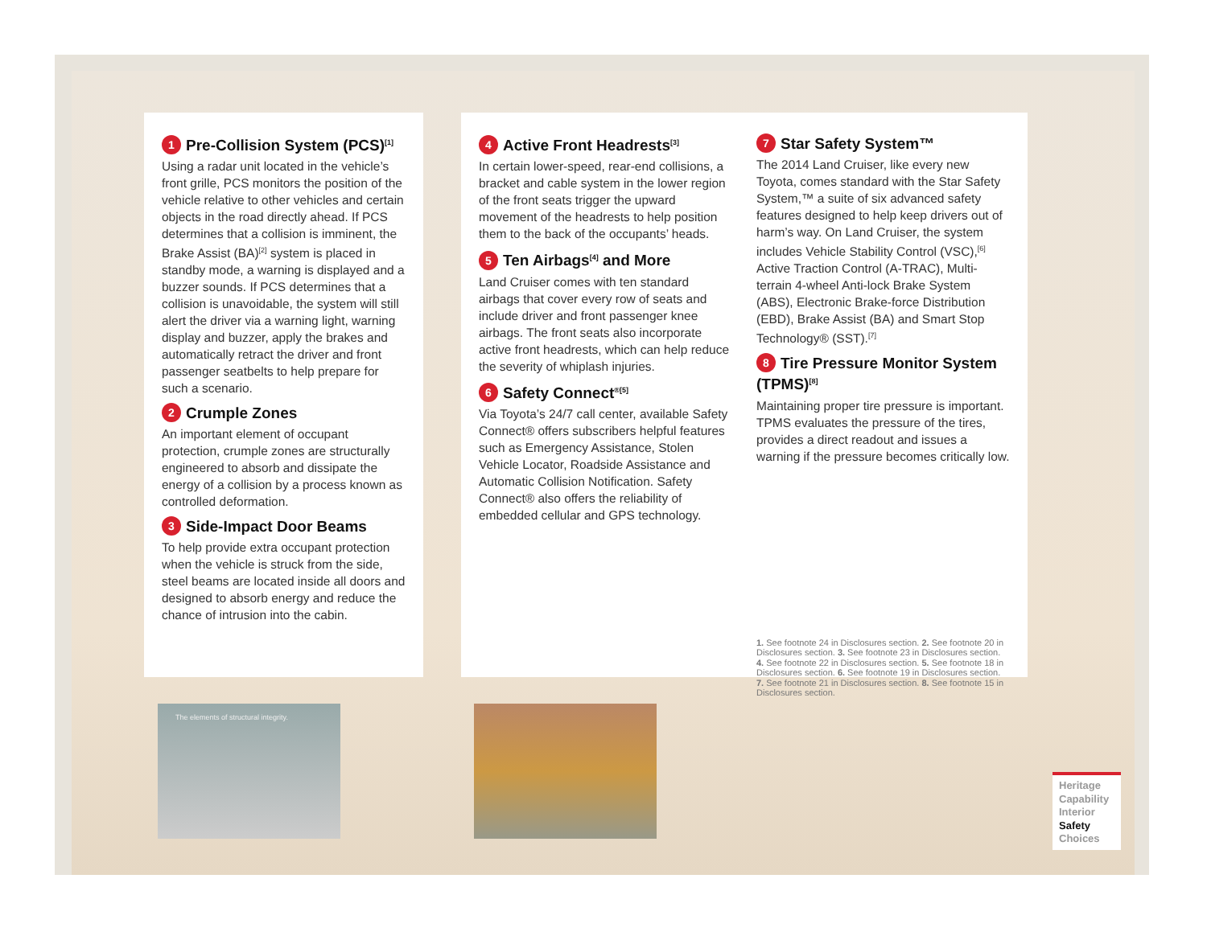1 Pre-Collision System (PCS)<sup>[1]</sup>
Using a radar unit located in the vehicle’s front grille, PCS monitors the position of the vehicle relative to other vehicles and certain objects in the road directly ahead. If PCS determines that a collision is imminent, the Brake Assist (BA)<sup>[2]</sup> system is placed in standby mode, a warning is displayed and a buzzer sounds. If PCS determines that a collision is unavoidable, the system will still alert the driver via a warning light, warning display and buzzer, apply the brakes and automatically retract the driver and front passenger seatbelts to help prepare for such a scenario.
2 Crumple Zones
An important element of occupant protection, crumple zones are structurally engineered to absorb and dissipate the energy of a collision by a process known as controlled deformation.
3 Side-Impact Door Beams
To help provide extra occupant protection when the vehicle is struck from the side, steel beams are located inside all doors and designed to absorb energy and reduce the chance of intrusion into the cabin.
4 Active Front Headrests<sup>[3]</sup>
In certain lower-speed, rear-end collisions, a bracket and cable system in the lower region of the front seats trigger the upward movement of the headrests to help position them to the back of the occupants’ heads.
5 Ten Airbags<sup>[4]</sup> and More
Land Cruiser comes with ten standard airbags that cover every row of seats and include driver and front passenger knee airbags. The front seats also incorporate active front headrests, which can help reduce the severity of whiplash injuries.
6 Safety Connect<sup>®[5]</sup>
Via Toyota’s 24/7 call center, available Safety Connect® offers subscribers helpful features such as Emergency Assistance, Stolen Vehicle Locator, Roadside Assistance and Automatic Collision Notification. Safety Connect® also offers the reliability of embedded cellular and GPS technology.
7 Star Safety System™
The 2014 Land Cruiser, like every new Toyota, comes standard with the Star Safety System,™ a suite of six advanced safety features designed to help keep drivers out of harm’s way. On Land Cruiser, the system includes Vehicle Stability Control (VSC),<sup>[6]</sup> Active Traction Control (A-TRAC), Multi-terrain 4-wheel Anti-lock Brake System (ABS), Electronic Brake-force Distribution (EBD), Brake Assist (BA) and Smart Stop Technology® (SST).<sup>[7]</sup>
8 Tire Pressure Monitor System (TPMS)<sup>[8]</sup>
Maintaining proper tire pressure is important. TPMS evaluates the pressure of the tires, provides a direct readout and issues a warning if the pressure becomes critically low.
1. See footnote 24 in Disclosures section. 2. See footnote 20 in Disclosures section. 3. See footnote 23 in Disclosures section. 4. See footnote 22 in Disclosures section. 5. See footnote 18 in Disclosures section. 6. See footnote 19 in Disclosures section. 7. See footnote 21 in Disclosures section. 8. See footnote 15 in Disclosures section.
The elements of structural integrity.
Heritage
Capability
Interior
Safety
Choices